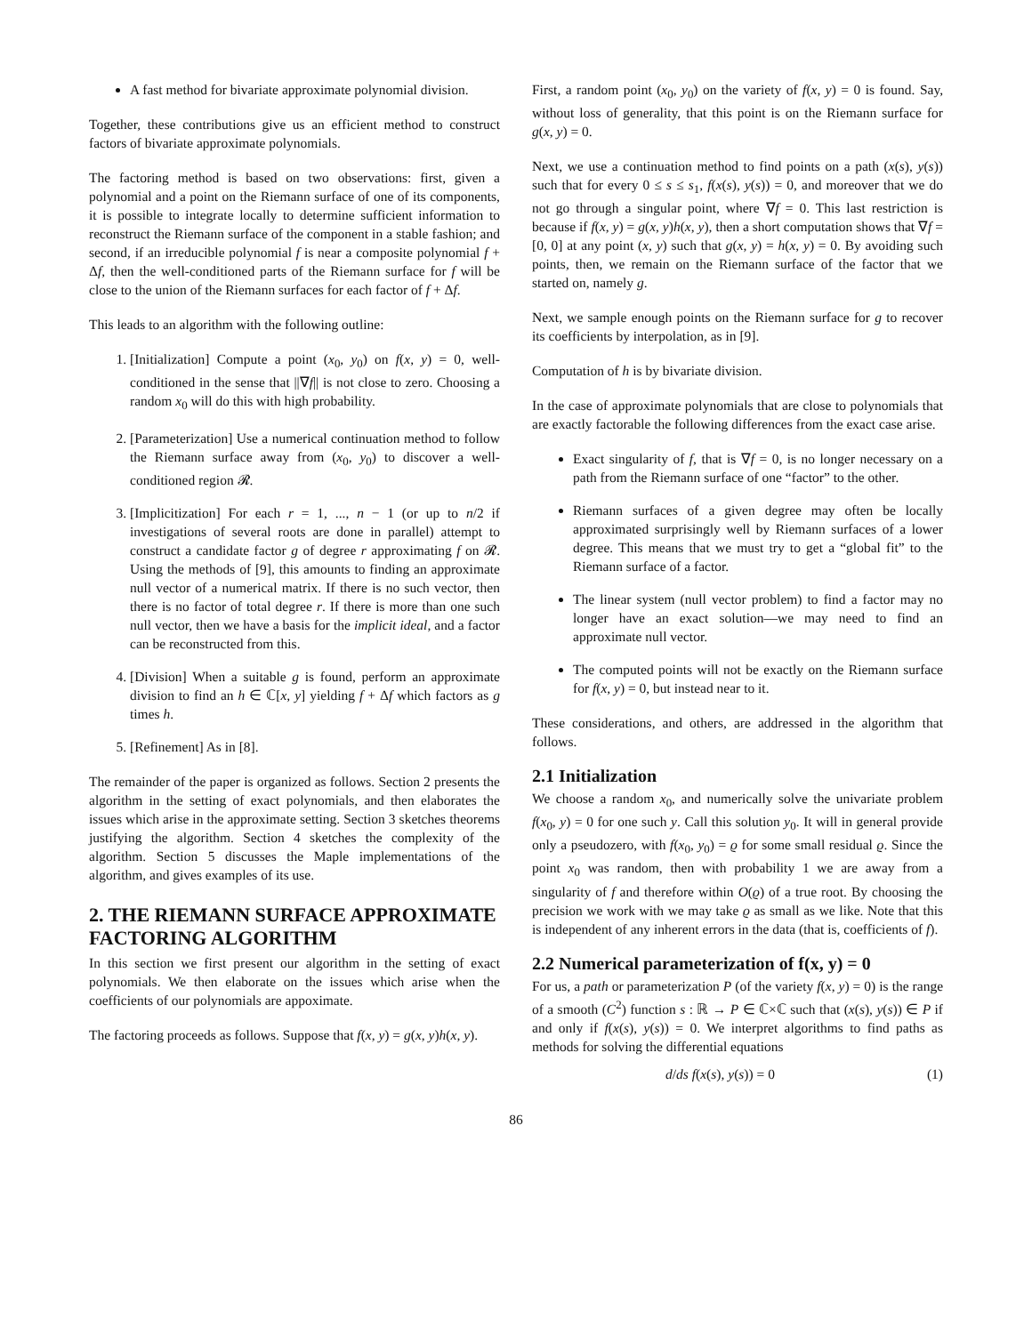A fast method for bivariate approximate polynomial division.
Together, these contributions give us an efficient method to construct factors of bivariate approximate polynomials.
The factoring method is based on two observations: first, given a polynomial and a point on the Riemann surface of one of its components, it is possible to integrate locally to determine sufficient information to reconstruct the Riemann surface of the component in a stable fashion; and second, if an irreducible polynomial f is near a composite polynomial f + Δf, then the well-conditioned parts of the Riemann surface for f will be close to the union of the Riemann surfaces for each factor of f + Δf.
This leads to an algorithm with the following outline:
1. [Initialization] Compute a point (x<sub>0</sub>, y<sub>0</sub>) on f(x, y) = 0, well-conditioned in the sense that ||∇f|| is not close to zero. Choosing a random x<sub>0</sub> will do this with high probability.
2. [Parameterization] Use a numerical continuation method to follow the Riemann surface away from (x<sub>0</sub>, y<sub>0</sub>) to discover a well-conditioned region 𝓡.
3. [Implicitization] For each r = 1, ..., n − 1 (or up to n/2 if investigations of several roots are done in parallel) attempt to construct a candidate factor g of degree r approximating f on 𝓡. Using the methods of [9], this amounts to finding an approximate null vector of a numerical matrix. If there is no such vector, then there is no factor of total degree r. If there is more than one such null vector, then we have a basis for the implicit ideal, and a factor can be reconstructed from this.
4. [Division] When a suitable g is found, perform an approximate division to find an h ∈ ℂ[x, y] yielding f + Δf which factors as g times h.
5. [Refinement] As in [8].
The remainder of the paper is organized as follows. Section 2 presents the algorithm in the setting of exact polynomials, and then elaborates the issues which arise in the approximate setting. Section 3 sketches theorems justifying the algorithm. Section 4 sketches the complexity of the algorithm. Section 5 discusses the Maple implementations of the algorithm, and gives examples of its use.
2. THE RIEMANN SURFACE APPROXIMATE FACTORING ALGORITHM
In this section we first present our algorithm in the setting of exact polynomials. We then elaborate on the issues which arise when the coefficients of our polynomials are appoximate.
The factoring proceeds as follows. Suppose that f(x, y) = g(x, y)h(x, y).
First, a random point (x<sub>0</sub>, y<sub>0</sub>) on the variety of f(x, y) = 0 is found. Say, without loss of generality, that this point is on the Riemann surface for g(x, y) = 0.
Next, we use a continuation method to find points on a path (x(s), y(s)) such that for every 0 ≤ s ≤ s<sub>1</sub>, f(x(s), y(s)) = 0, and moreover that we do not go through a singular point, where ∇f = 0. This last restriction is because if f(x, y) = g(x, y)h(x, y), then a short computation shows that ∇f = [0, 0] at any point (x, y) such that g(x, y) = h(x, y) = 0. By avoiding such points, then, we remain on the Riemann surface of the factor that we started on, namely g.
Next, we sample enough points on the Riemann surface for g to recover its coefficients by interpolation, as in [9].
Computation of h is by bivariate division.
In the case of approximate polynomials that are close to polynomials that are exactly factorable the following differences from the exact case arise.
Exact singularity of f, that is ∇f = 0, is no longer necessary on a path from the Riemann surface of one “factor” to the other.
Riemann surfaces of a given degree may often be locally approximated surprisingly well by Riemann surfaces of a lower degree. This means that we must try to get a “global fit” to the Riemann surface of a factor.
The linear system (null vector problem) to find a factor may no longer have an exact solution—we may need to find an approximate null vector.
The computed points will not be exactly on the Riemann surface for f(x, y) = 0, but instead near to it.
These considerations, and others, are addressed in the algorithm that follows.
2.1 Initialization
We choose a random x<sub>0</sub>, and numerically solve the univariate problem f(x<sub>0</sub>, y) = 0 for one such y. Call this solution y<sub>0</sub>. It will in general provide only a pseudozero, with f(x<sub>0</sub>, y<sub>0</sub>) = ϱ for some small residual ϱ. Since the point x<sub>0</sub> was random, then with probability 1 we are away from a singularity of f and therefore within O(ϱ) of a true root. By choosing the precision we work with we may take ϱ as small as we like. Note that this is independent of any inherent errors in the data (that is, coefficients of f).
2.2 Numerical parameterization of f(x, y) = 0
For us, a path or parameterization P (of the variety f(x, y) = 0) is the range of a smooth (C<sup>2</sup>) function s : ℝ → P ∈ ℂ×ℂ such that (x(s), y(s)) ∈ P if and only if f(x(s), y(s)) = 0. We interpret algorithms to find paths as methods for solving the differential equations
d/ds f(x(s), y(s)) = 0 (1)
86